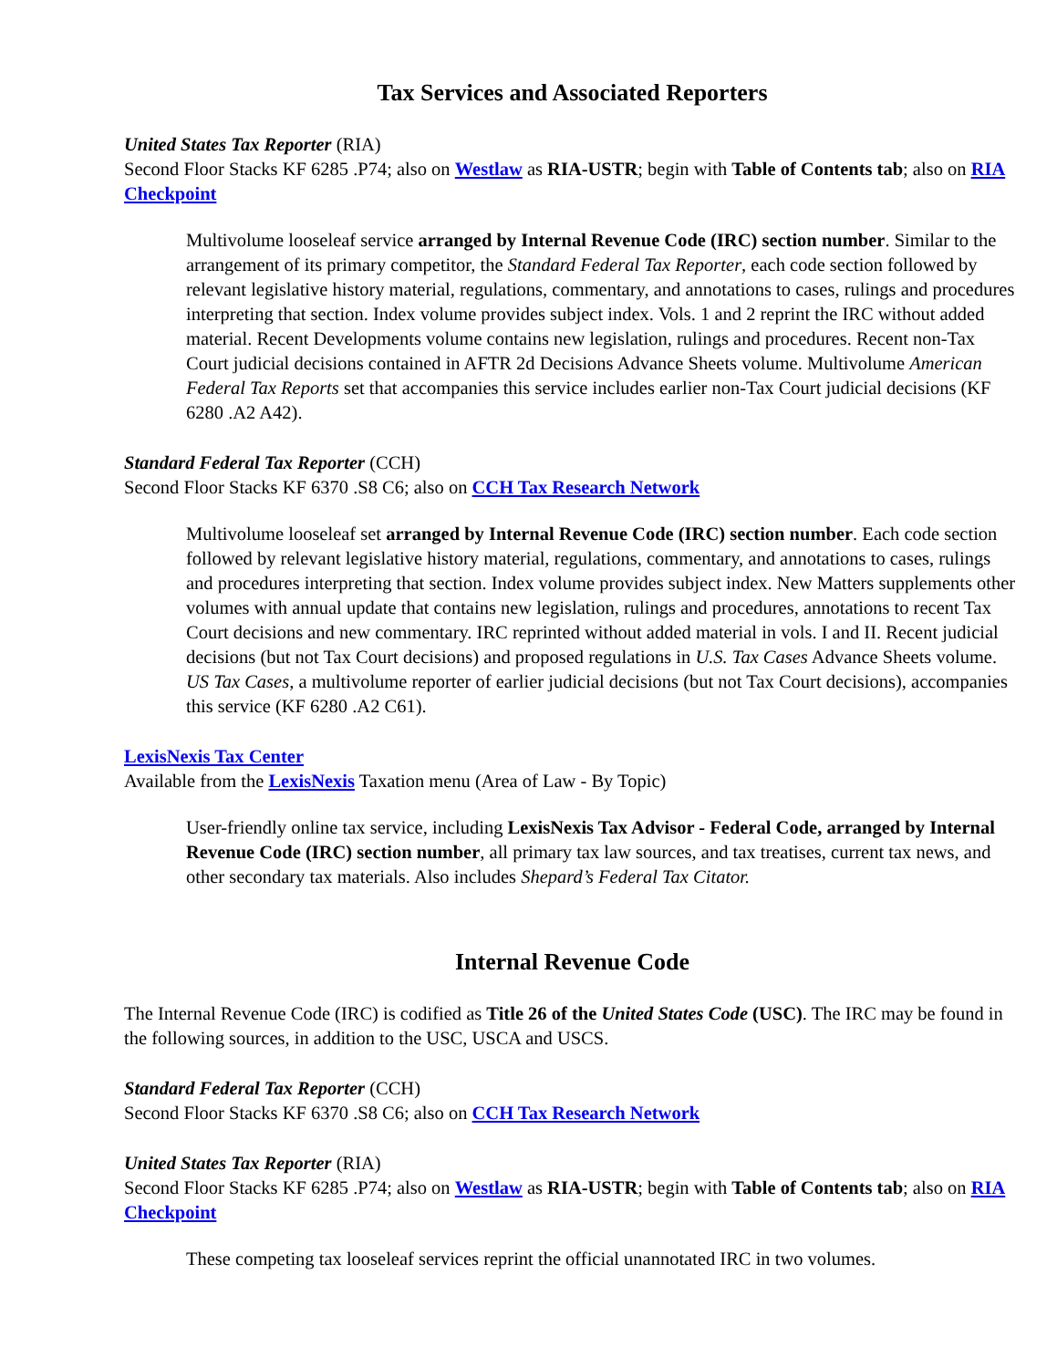Tax Services and Associated Reporters
United States Tax Reporter (RIA)
Second Floor Stacks KF 6285 .P74; also on Westlaw as RIA-USTR; begin with Table of Contents tab; also on RIA Checkpoint
Multivolume looseleaf service arranged by Internal Revenue Code (IRC) section number. Similar to the arrangement of its primary competitor, the Standard Federal Tax Reporter, each code section followed by relevant legislative history material, regulations, commentary, and annotations to cases, rulings and procedures interpreting that section. Index volume provides subject index. Vols. 1 and 2 reprint the IRC without added material. Recent Developments volume contains new legislation, rulings and procedures. Recent non-Tax Court judicial decisions contained in AFTR 2d Decisions Advance Sheets volume. Multivolume American Federal Tax Reports set that accompanies this service includes earlier non-Tax Court judicial decisions (KF 6280 .A2 A42).
Standard Federal Tax Reporter (CCH)
Second Floor Stacks KF 6370 .S8 C6; also on CCH Tax Research Network
Multivolume looseleaf set arranged by Internal Revenue Code (IRC) section number. Each code section followed by relevant legislative history material, regulations, commentary, and annotations to cases, rulings and procedures interpreting that section. Index volume provides subject index. New Matters supplements other volumes with annual update that contains new legislation, rulings and procedures, annotations to recent Tax Court decisions and new commentary. IRC reprinted without added material in vols. I and II. Recent judicial decisions (but not Tax Court decisions) and proposed regulations in U.S. Tax Cases Advance Sheets volume. US Tax Cases, a multivolume reporter of earlier judicial decisions (but not Tax Court decisions), accompanies this service (KF 6280 .A2 C61).
LexisNexis Tax Center
Available from the LexisNexis Taxation menu (Area of Law - By Topic)
User-friendly online tax service, including LexisNexis Tax Advisor - Federal Code, arranged by Internal Revenue Code (IRC) section number, all primary tax law sources, and tax treatises, current tax news, and other secondary tax materials. Also includes Shepard’s Federal Tax Citator.
Internal Revenue Code
The Internal Revenue Code (IRC) is codified as Title 26 of the United States Code (USC). The IRC may be found in the following sources, in addition to the USC, USCA and USCS.
Standard Federal Tax Reporter (CCH)
Second Floor Stacks KF 6370 .S8 C6; also on CCH Tax Research Network
United States Tax Reporter (RIA)
Second Floor Stacks KF 6285 .P74; also on Westlaw as RIA-USTR; begin with Table of Contents tab; also on RIA Checkpoint
These competing tax looseleaf services reprint the official unannotated IRC in two volumes.